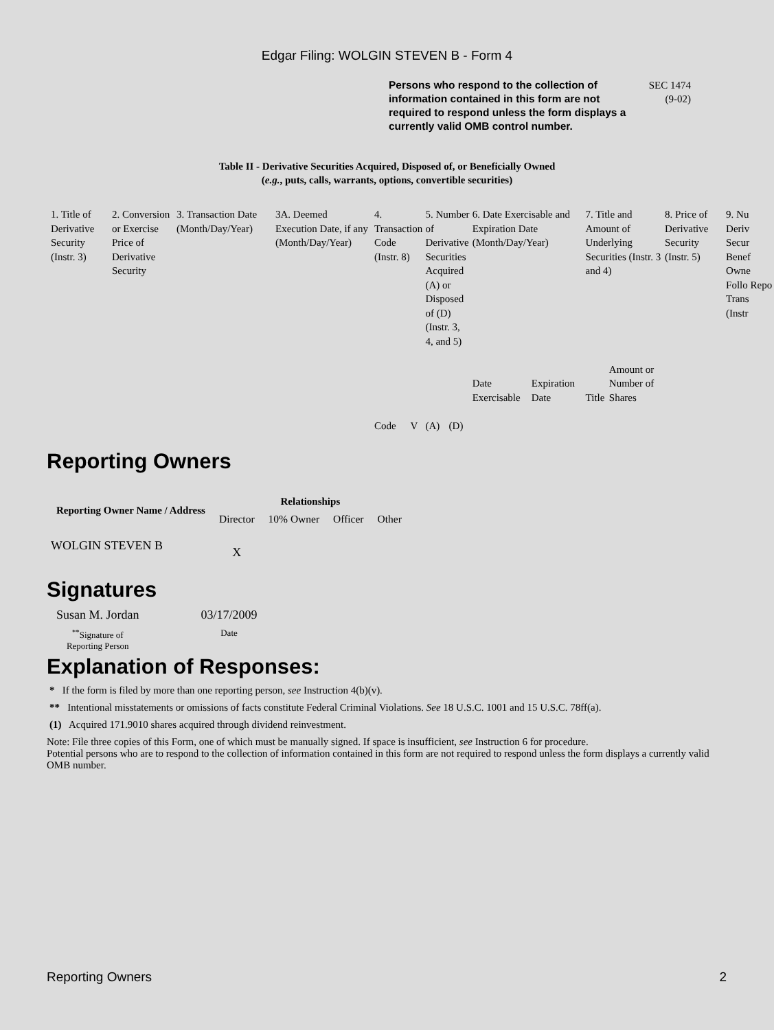Edgar Filing: WOLGIN STEVEN B - Form 4
Persons who respond to the collection of information contained in this form are not required to respond unless the form displays a currently valid OMB control number.
SEC 1474
(9-02)
Table II - Derivative Securities Acquired, Disposed of, or Beneficially Owned
(e.g., puts, calls, warrants, options, convertible securities)
| 1. Title of Derivative Security (Instr. 3) | 2. Conversion or Exercise Price of Derivative Security | 3. Transaction Date (Month/Day/Year) | 3A. Deemed Execution Date, if any (Month/Day/Year) | 4. Transaction Code (Instr. 8) | | 5. Number of Derivative Securities Acquired (A) or Disposed of (D) (Instr. 3, 4, and 5) | | 6. Date Exercisable and Expiration Date (Month/Day/Year) | | 7. Title and Amount of Underlying Securities (Instr. 3 and 4) | | 8. Price of Derivative Security (Instr. 5) | 9. Nu Deriv Secur Benef Owne Follo Repo Trans (Instr |
| | | | | Code | V | (A) | (D) | Date Exercisable | Expiration Date | Title | Amount or Number of Shares | | |
Reporting Owners
| Reporting Owner Name / Address | Relationships | | | |
| --- | --- | --- | --- | --- |
| | Director | 10% Owner | Officer | Other |
| WOLGIN STEVEN B | X | | | |
Signatures
| Susan M. Jordan | 03/17/2009 |
| <sup>**</sup> Signature of Reporting Person | Date |
Explanation of Responses:
* If the form is filed by more than one reporting person, see Instruction 4(b)(v).
** Intentional misstatements or omissions of facts constitute Federal Criminal Violations. See 18 U.S.C. 1001 and 15 U.S.C. 78ff(a).
(1) Acquired 171.9010 shares acquired through dividend reinvestment.
Note: File three copies of this Form, one of which must be manually signed. If space is insufficient, see Instruction 6 for procedure.
Potential persons who are to respond to the collection of information contained in this form are not required to respond unless the form displays a currently valid OMB number.
Reporting Owners 2